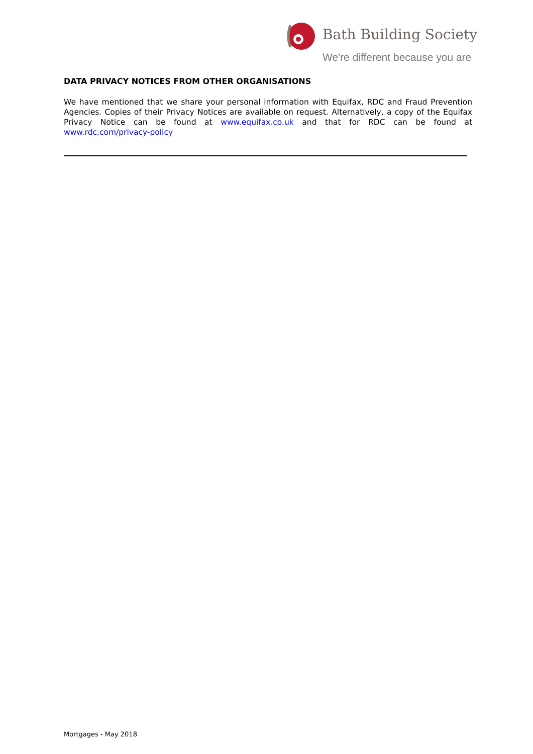Bath Building Society
We're different because you are
DATA PRIVACY NOTICES FROM OTHER ORGANISATIONS
We have mentioned that we share your personal information with Equifax, RDC and Fraud Prevention Agencies. Copies of their Privacy Notices are available on request. Alternatively, a copy of the Equifax Privacy Notice can be found at www.equifax.co.uk and that for RDC can be found at www.rdc.com/privacy-policy
Mortgages - May 2018